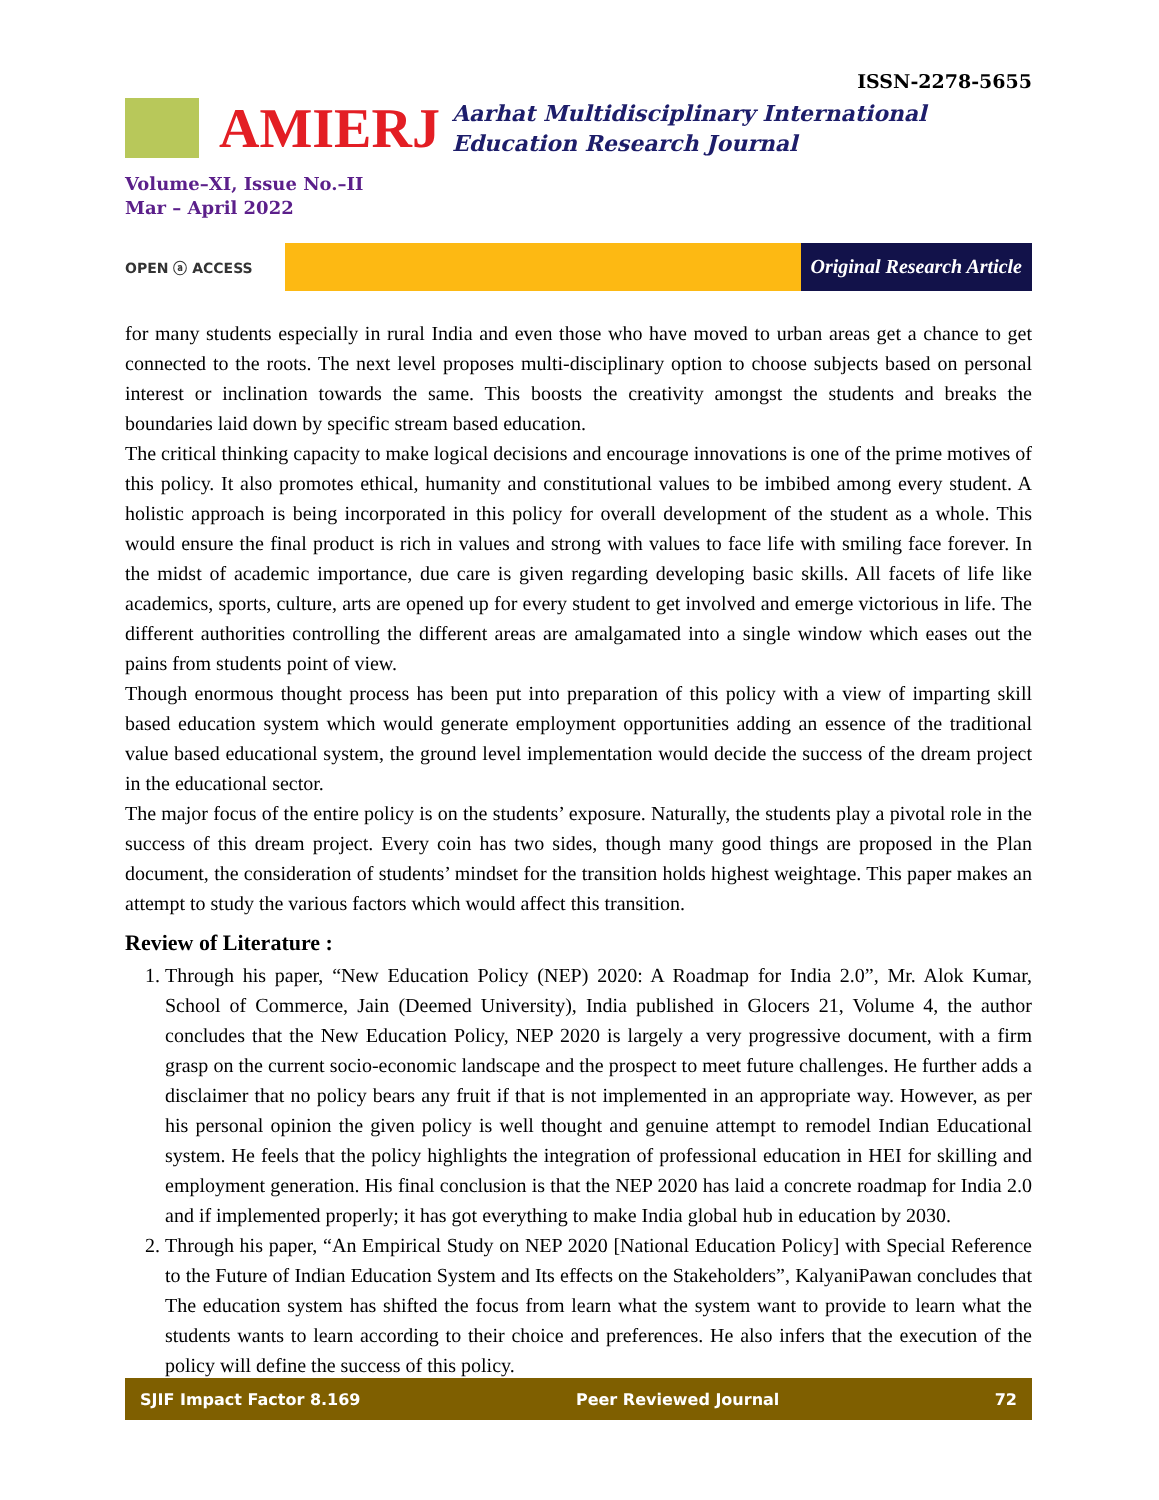ISSN-2278-5655
AMIERJ
Aarhat Multidisciplinary International
Education Research Journal
Volume–XI, Issue No.–II
Mar – April 2022
OPEN ⓐ ACCESS
Original Research Article
for many students especially in rural India and even those who have moved to urban areas get a chance to get connected to the roots. The next level proposes multi-disciplinary option to choose subjects based on personal interest or inclination towards the same. This boosts the creativity amongst the students and breaks the boundaries laid down by specific stream based education.
The critical thinking capacity to make logical decisions and encourage innovations is one of the prime motives of this policy. It also promotes ethical, humanity and constitutional values to be imbibed among every student. A holistic approach is being incorporated in this policy for overall development of the student as a whole. This would ensure the final product is rich in values and strong with values to face life with smiling face forever. In the midst of academic importance, due care is given regarding developing basic skills. All facets of life like academics, sports, culture, arts are opened up for every student to get involved and emerge victorious in life. The different authorities controlling the different areas are amalgamated into a single window which eases out the pains from students point of view.
Though enormous thought process has been put into preparation of this policy with a view of imparting skill based education system which would generate employment opportunities adding an essence of the traditional value based educational system, the ground level implementation would decide the success of the dream project in the educational sector.
The major focus of the entire policy is on the students’ exposure. Naturally, the students play a pivotal role in the success of this dream project. Every coin has two sides, though many good things are proposed in the Plan document, the consideration of students’ mindset for the transition holds highest weightage. This paper makes an attempt to study the various factors which would affect this transition.
Review of Literature :
1. Through his paper, “New Education Policy (NEP) 2020: A Roadmap for India 2.0”, Mr. Alok Kumar, School of Commerce, Jain (Deemed University), India published in Glocers 21, Volume 4, the author concludes that the New Education Policy, NEP 2020 is largely a very progressive document, with a firm grasp on the current socio-economic landscape and the prospect to meet future challenges. He further adds a disclaimer that no policy bears any fruit if that is not implemented in an appropriate way. However, as per his personal opinion the given policy is well thought and genuine attempt to remodel Indian Educational system. He feels that the policy highlights the integration of professional education in HEI for skilling and employment generation. His final conclusion is that the NEP 2020 has laid a concrete roadmap for India 2.0 and if implemented properly; it has got everything to make India global hub in education by 2030.
2. Through his paper, “An Empirical Study on NEP 2020 [National Education Policy] with Special Reference to the Future of Indian Education System and Its effects on the Stakeholders”, KalyaniPawan concludes that The education system has shifted the focus from learn what the system want to provide to learn what the students wants to learn according to their choice and preferences. He also infers that the execution of the policy will define the success of this policy.
SJIF Impact Factor 8.169 Peer Reviewed Journal 72